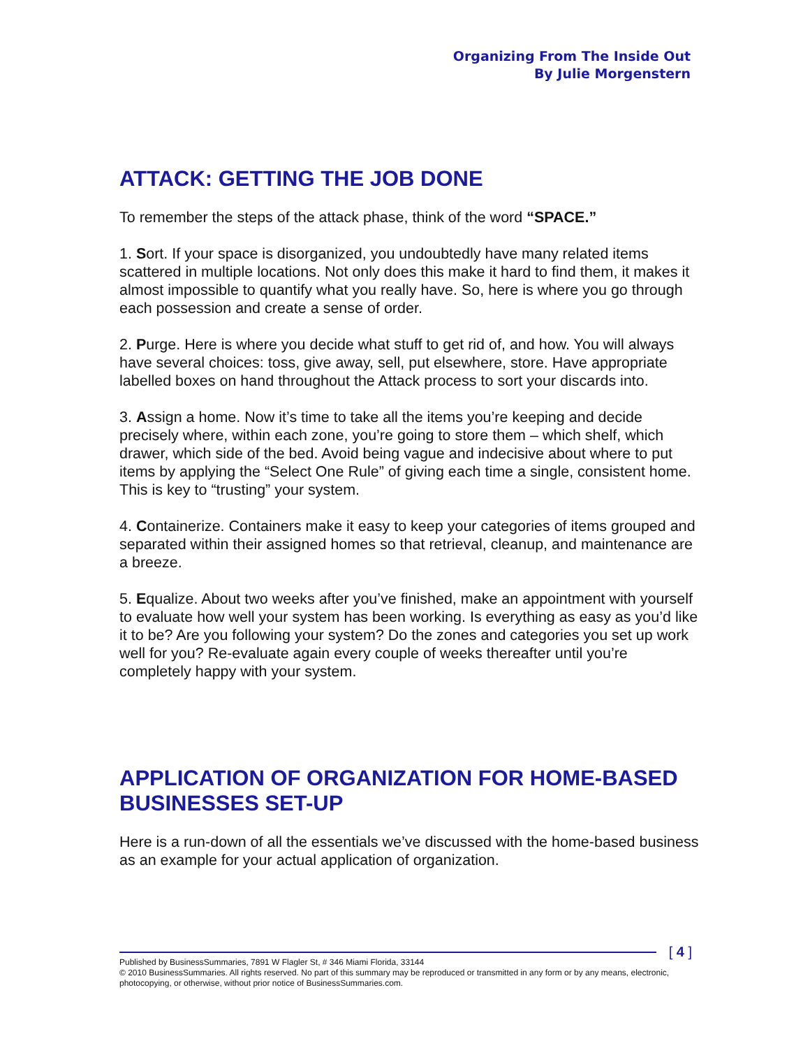Organizing From The Inside Out
By Julie Morgenstern
ATTACK: GETTING THE JOB DONE
To remember the steps of the attack phase, think of the word “SPACE.”
1. Sort. If your space is disorganized, you undoubtedly have many related items scattered in multiple locations. Not only does this make it hard to find them, it makes it almost impossible to quantify what you really have. So, here is where you go through each possession and create a sense of order.
2. Purge. Here is where you decide what stuff to get rid of, and how. You will always have several choices: toss, give away, sell, put elsewhere, store. Have appropriate labelled boxes on hand throughout the Attack process to sort your discards into.
3. Assign a home. Now it’s time to take all the items you’re keeping and decide precisely where, within each zone, you’re going to store them – which shelf, which drawer, which side of the bed. Avoid being vague and indecisive about where to put items by applying the “Select One Rule” of giving each time a single, consistent home. This is key to “trusting” your system.
4. Containerize. Containers make it easy to keep your categories of items grouped and separated within their assigned homes so that retrieval, cleanup, and maintenance are a breeze.
5. Equalize. About two weeks after you’ve finished, make an appointment with yourself to evaluate how well your system has been working. Is everything as easy as you’d like it to be? Are you following your system? Do the zones and categories you set up work well for you? Re-evaluate again every couple of weeks thereafter until you’re completely happy with your system.
APPLICATION OF ORGANIZATION FOR HOME-BASED BUSINESSES SET-UP
Here is a run-down of all the essentials we’ve discussed with the home-based business as an example for your actual application of organization.
[ 4 ]
Published by BusinessSummaries, 7891 W Flagler St, # 346 Miami Florida, 33144
© 2010 BusinessSummaries. All rights reserved. No part of this summary may be reproduced or transmitted in any form or by any means, electronic, photocopying, or otherwise, without prior notice of BusinessSummaries.com.